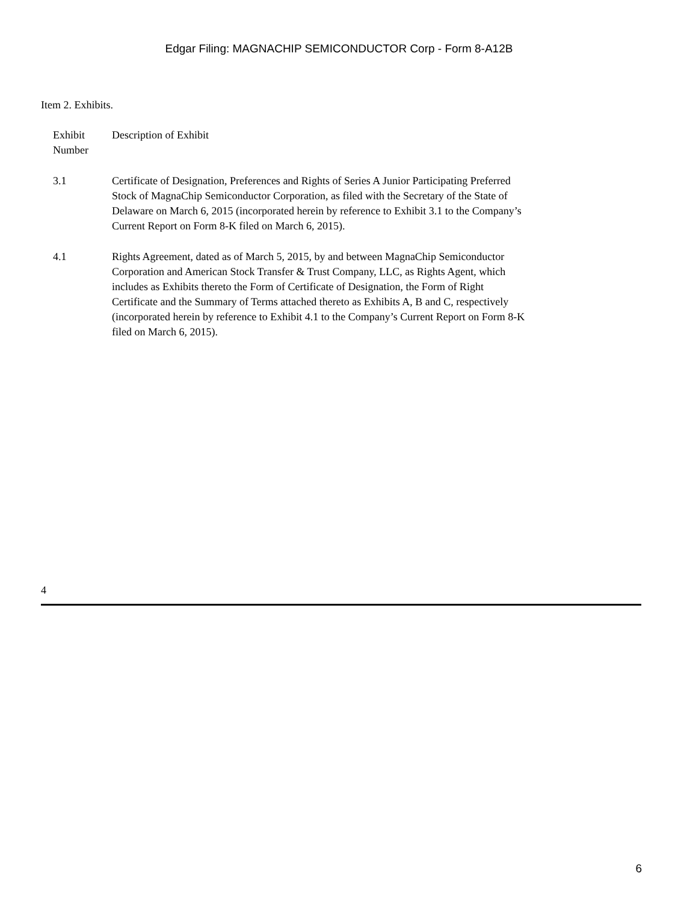Edgar Filing: MAGNACHIP SEMICONDUCTOR Corp - Form 8-A12B
Item 2. Exhibits.
| Exhibit Number | Description of Exhibit |
| --- | --- |
| 3.1 | Certificate of Designation, Preferences and Rights of Series A Junior Participating Preferred Stock of MagnaChip Semiconductor Corporation, as filed with the Secretary of the State of Delaware on March 6, 2015 (incorporated herein by reference to Exhibit 3.1 to the Company’s Current Report on Form 8-K filed on March 6, 2015). |
| 4.1 | Rights Agreement, dated as of March 5, 2015, by and between MagnaChip Semiconductor Corporation and American Stock Transfer & Trust Company, LLC, as Rights Agent, which includes as Exhibits thereto the Form of Certificate of Designation, the Form of Right Certificate and the Summary of Terms attached thereto as Exhibits A, B and C, respectively (incorporated herein by reference to Exhibit 4.1 to the Company’s Current Report on Form 8-K filed on March 6, 2015). |
4
6